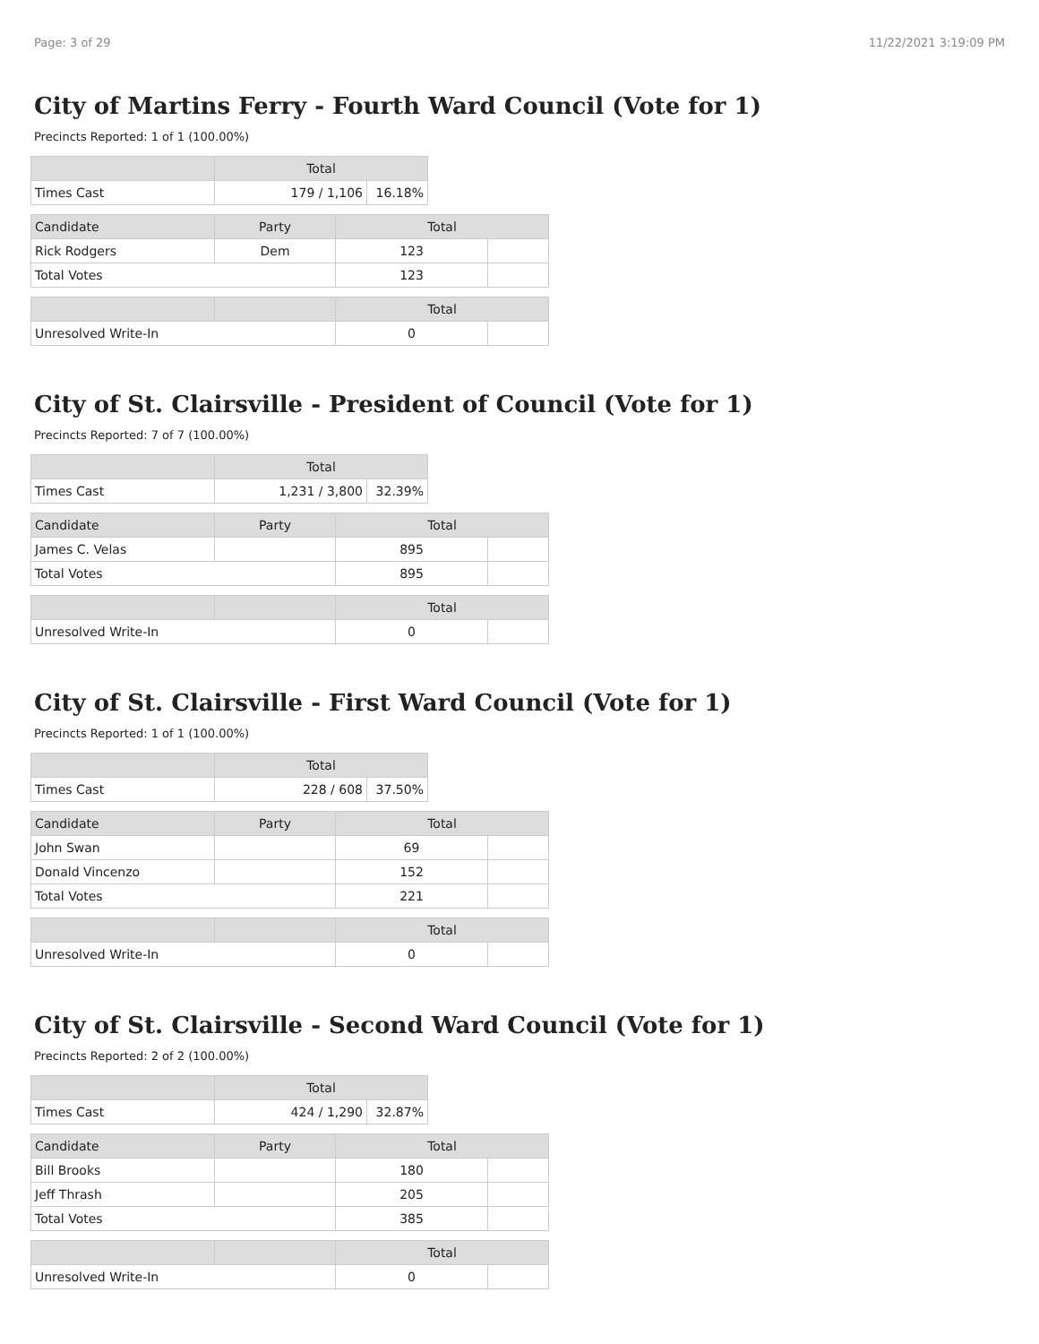Page: 3 of 29 11/22/2021 3:19:09 PM
City of Martins Ferry - Fourth Ward Council (Vote for 1)
Precincts Reported: 1 of 1 (100.00%)
| | Total | |
| --- | --- | --- |
| Times Cast | 179 / 1,106 | 16.18% |
| Candidate | Party | Total | |
| --- | --- | --- | --- |
| Rick Rodgers | Dem | 123 | |
| Total Votes | | 123 | |
| | | Total | |
| --- | --- | --- | --- |
| Unresolved Write-In | | 0 | |
City of St. Clairsville - President of Council (Vote for 1)
Precincts Reported: 7 of 7 (100.00%)
| | Total | |
| --- | --- | --- |
| Times Cast | 1,231 / 3,800 | 32.39% |
| Candidate | Party | Total | |
| --- | --- | --- | --- |
| James C. Velas | | 895 | |
| Total Votes | | 895 | |
| | | Total | |
| --- | --- | --- | --- |
| Unresolved Write-In | | 0 | |
City of St. Clairsville - First Ward Council (Vote for 1)
Precincts Reported: 1 of 1 (100.00%)
| | Total | |
| --- | --- | --- |
| Times Cast | 228 / 608 | 37.50% |
| Candidate | Party | Total | |
| --- | --- | --- | --- |
| John Swan | | 69 | |
| Donald Vincenzo | | 152 | |
| Total Votes | | 221 | |
| | | Total | |
| --- | --- | --- | --- |
| Unresolved Write-In | | 0 | |
City of St. Clairsville - Second Ward Council (Vote for 1)
Precincts Reported: 2 of 2 (100.00%)
| | Total | |
| --- | --- | --- |
| Times Cast | 424 / 1,290 | 32.87% |
| Candidate | Party | Total | |
| --- | --- | --- | --- |
| Bill Brooks | | 180 | |
| Jeff Thrash | | 205 | |
| Total Votes | | 385 | |
| | | Total | |
| --- | --- | --- | --- |
| Unresolved Write-In | | 0 | |